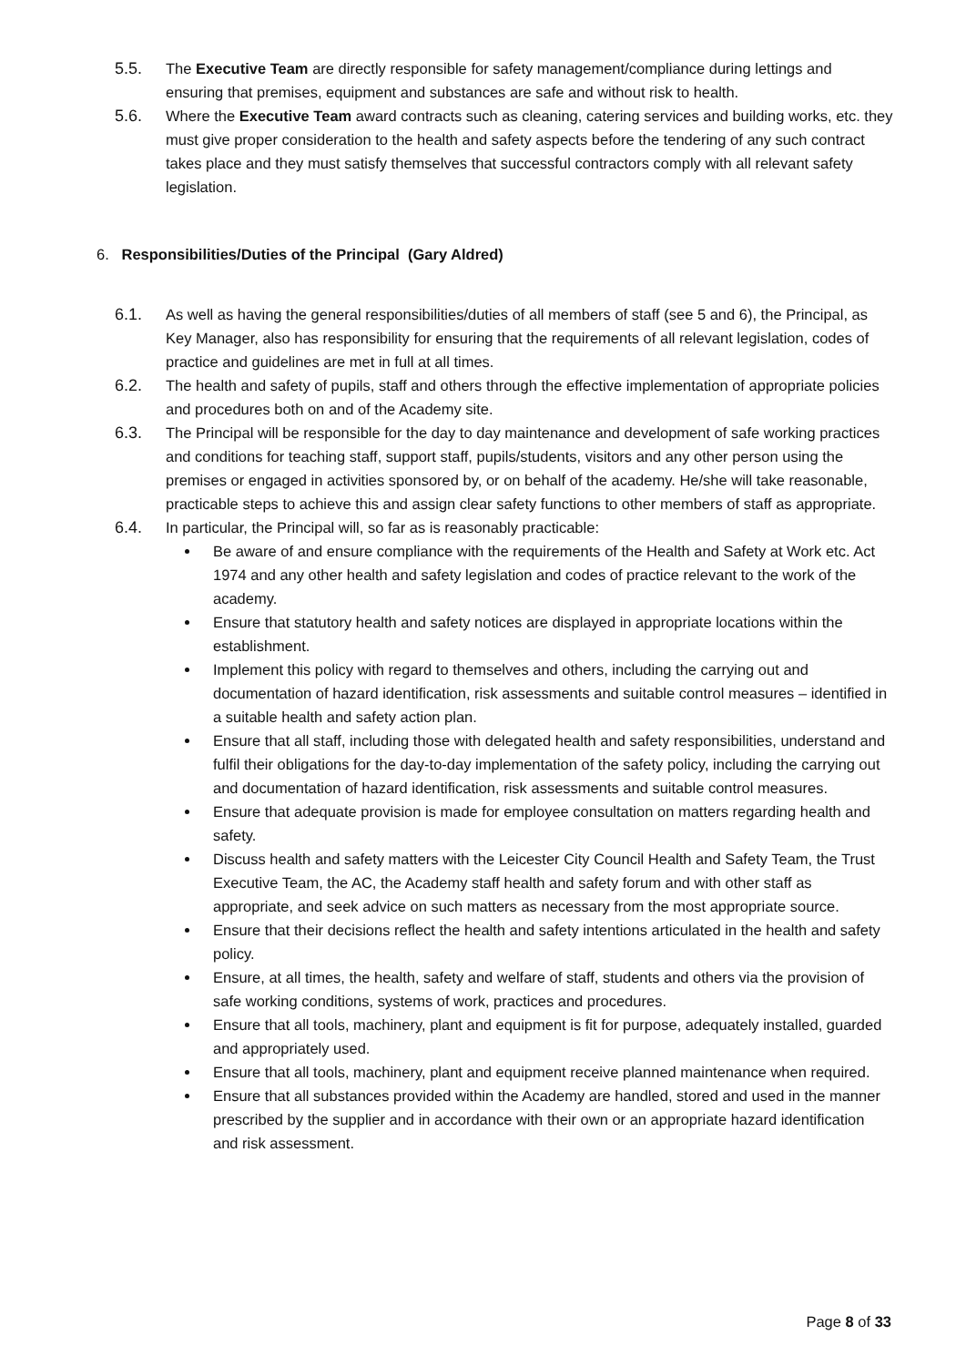5.5. The Executive Team are directly responsible for safety management/compliance during lettings and ensuring that premises, equipment and substances are safe and without risk to health.
5.6. Where the Executive Team award contracts such as cleaning, catering services and building works, etc. they must give proper consideration to the health and safety aspects before the tendering of any such contract takes place and they must satisfy themselves that successful contractors comply with all relevant safety legislation.
6. Responsibilities/Duties of the Principal (Gary Aldred)
6.1. As well as having the general responsibilities/duties of all members of staff (see 5 and 6), the Principal, as Key Manager, also has responsibility for ensuring that the requirements of all relevant legislation, codes of practice and guidelines are met in full at all times.
6.2. The health and safety of pupils, staff and others through the effective implementation of appropriate policies and procedures both on and of the Academy site.
6.3. The Principal will be responsible for the day to day maintenance and development of safe working practices and conditions for teaching staff, support staff, pupils/students, visitors and any other person using the premises or engaged in activities sponsored by, or on behalf of the academy. He/she will take reasonable, practicable steps to achieve this and assign clear safety functions to other members of staff as appropriate.
6.4. In particular, the Principal will, so far as is reasonably practicable:
Be aware of and ensure compliance with the requirements of the Health and Safety at Work etc. Act 1974 and any other health and safety legislation and codes of practice relevant to the work of the academy.
Ensure that statutory health and safety notices are displayed in appropriate locations within the establishment.
Implement this policy with regard to themselves and others, including the carrying out and documentation of hazard identification, risk assessments and suitable control measures – identified in a suitable health and safety action plan.
Ensure that all staff, including those with delegated health and safety responsibilities, understand and fulfil their obligations for the day-to-day implementation of the safety policy, including the carrying out and documentation of hazard identification, risk assessments and suitable control measures.
Ensure that adequate provision is made for employee consultation on matters regarding health and safety.
Discuss health and safety matters with the Leicester City Council Health and Safety Team, the Trust Executive Team, the AC, the Academy staff health and safety forum and with other staff as appropriate, and seek advice on such matters as necessary from the most appropriate source.
Ensure that their decisions reflect the health and safety intentions articulated in the health and safety policy.
Ensure, at all times, the health, safety and welfare of staff, students and others via the provision of safe working conditions, systems of work, practices and procedures.
Ensure that all tools, machinery, plant and equipment is fit for purpose, adequately installed, guarded and appropriately used.
Ensure that all tools, machinery, plant and equipment receive planned maintenance when required.
Ensure that all substances provided within the Academy are handled, stored and used in the manner prescribed by the supplier and in accordance with their own or an appropriate hazard identification and risk assessment.
Page 8 of 33